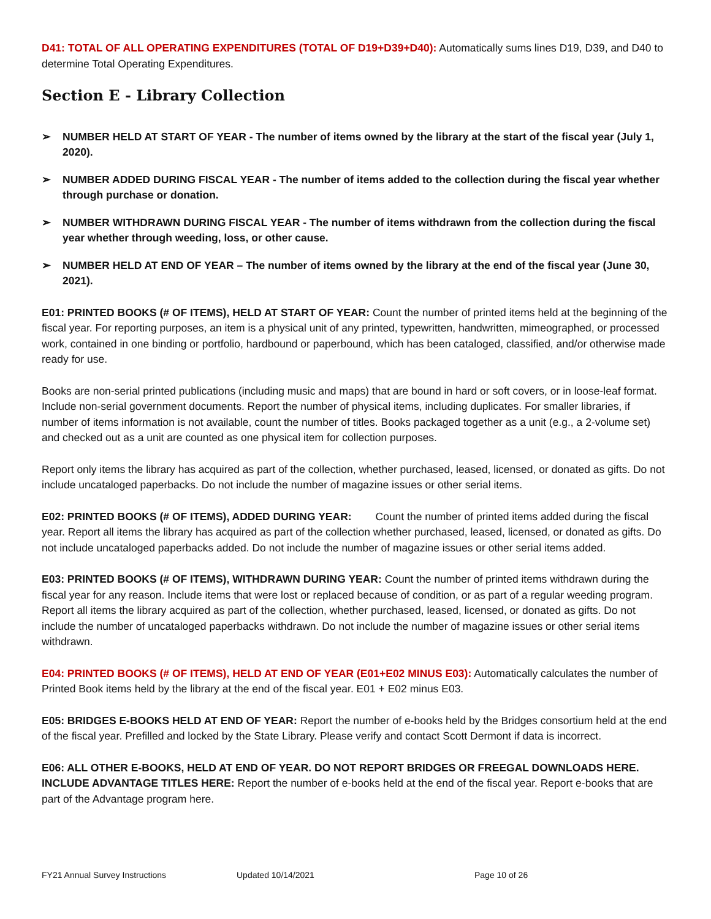D41: TOTAL OF ALL OPERATING EXPENDITURES (TOTAL OF D19+D39+D40): Automatically sums lines D19, D39, and D40 to determine Total Operating Expenditures.
Section E - Library Collection
➢ NUMBER HELD AT START OF YEAR - The number of items owned by the library at the start of the fiscal year (July 1, 2020).
➢ NUMBER ADDED DURING FISCAL YEAR - The number of items added to the collection during the fiscal year whether through purchase or donation.
➢ NUMBER WITHDRAWN DURING FISCAL YEAR - The number of items withdrawn from the collection during the fiscal year whether through weeding, loss, or other cause.
➢ NUMBER HELD AT END OF YEAR – The number of items owned by the library at the end of the fiscal year (June 30, 2021).
E01: PRINTED BOOKS (# OF ITEMS), HELD AT START OF YEAR: Count the number of printed items held at the beginning of the fiscal year. For reporting purposes, an item is a physical unit of any printed, typewritten, handwritten, mimeographed, or processed work, contained in one binding or portfolio, hardbound or paperbound, which has been cataloged, classified, and/or otherwise made ready for use.
Books are non-serial printed publications (including music and maps) that are bound in hard or soft covers, or in loose-leaf format. Include non-serial government documents. Report the number of physical items, including duplicates. For smaller libraries, if number of items information is not available, count the number of titles. Books packaged together as a unit (e.g., a 2-volume set) and checked out as a unit are counted as one physical item for collection purposes.
Report only items the library has acquired as part of the collection, whether purchased, leased, licensed, or donated as gifts. Do not include uncataloged paperbacks. Do not include the number of magazine issues or other serial items.
E02: PRINTED BOOKS (# OF ITEMS), ADDED DURING YEAR: Count the number of printed items added during the fiscal year. Report all items the library has acquired as part of the collection whether purchased, leased, licensed, or donated as gifts. Do not include uncataloged paperbacks added. Do not include the number of magazine issues or other serial items added.
E03: PRINTED BOOKS (# OF ITEMS), WITHDRAWN DURING YEAR: Count the number of printed items withdrawn during the fiscal year for any reason. Include items that were lost or replaced because of condition, or as part of a regular weeding program. Report all items the library acquired as part of the collection, whether purchased, leased, licensed, or donated as gifts. Do not include the number of uncataloged paperbacks withdrawn. Do not include the number of magazine issues or other serial items withdrawn.
E04: PRINTED BOOKS (# OF ITEMS), HELD AT END OF YEAR (E01+E02 MINUS E03): Automatically calculates the number of Printed Book items held by the library at the end of the fiscal year. E01 + E02 minus E03.
E05: BRIDGES E-BOOKS HELD AT END OF YEAR: Report the number of e-books held by the Bridges consortium held at the end of the fiscal year. Prefilled and locked by the State Library. Please verify and contact Scott Dermont if data is incorrect.
E06: ALL OTHER E-BOOKS, HELD AT END OF YEAR. DO NOT REPORT BRIDGES OR FREEGAL DOWNLOADS HERE. INCLUDE ADVANTAGE TITLES HERE: Report the number of e-books held at the end of the fiscal year. Report e-books that are part of the Advantage program here.
FY21 Annual Survey Instructions
Updated 10/14/2021 Page 10 of 26